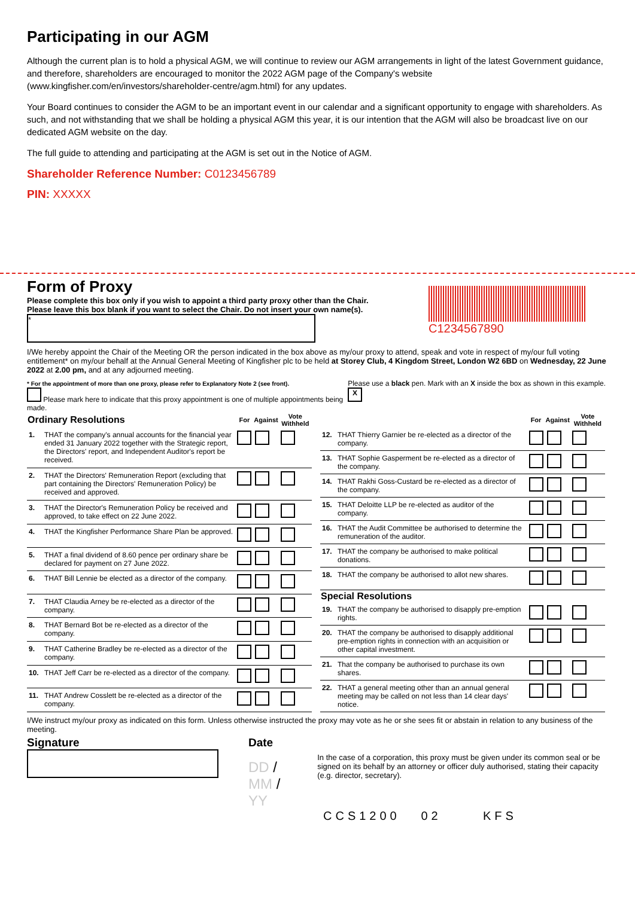Participating in our AGM
Although the current plan is to hold a physical AGM, we will continue to review our AGM arrangements in light of the latest Government guidance, and therefore, shareholders are encouraged to monitor the 2022 AGM page of the Company's website (www.kingfisher.com/en/investors/shareholder-centre/agm.html) for any updates.
Your Board continues to consider the AGM to be an important event in our calendar and a significant opportunity to engage with shareholders. As such, and not withstanding that we shall be holding a physical AGM this year, it is our intention that the AGM will also be broadcast live on our dedicated AGM website on the day.
The full guide to attending and participating at the AGM is set out in the Notice of AGM.
Shareholder Reference Number: C0123456789
PIN: XXXXX
Form of Proxy
Please complete this box only if you wish to appoint a third party proxy other than the Chair.
Please leave this box blank if you want to select the Chair. Do not insert your own name(s).
*
C1234567890
I/We hereby appoint the Chair of the Meeting OR the person indicated in the box above as my/our proxy to attend, speak and vote in respect of my/our full voting entitlement* on my/our behalf at the Annual General Meeting of Kingfisher plc to be held at Storey Club, 4 Kingdom Street, London W2 6BD on Wednesday, 22 June 2022 at 2.00 pm, and at any adjourned meeting.
* For the appointment of more than one proxy, please refer to Explanatory Note 2 (see front).
Please mark here to indicate that this proxy appointment is one of multiple appointments being made.
Please use a black pen. Mark with an X inside the box as shown in this example. X
| Ordinary Resolutions | | For | Against | Vote Withheld |
| --- | --- | --- | --- | --- |
| 1. | THAT the company's annual accounts for the financial year ended 31 January 2022 together with the Strategic report, the Directors' report, and Independent Auditor's report be received. | | | |
| 2. | THAT the Directors' Remuneration Report (excluding that part containing the Directors' Remuneration Policy) be received and approved. | | | |
| 3. | THAT the Director's Remuneration Policy be received and approved, to take effect on 22 June 2022. | | | |
| 4. | THAT the Kingfisher Performance Share Plan be approved. | | | |
| 5. | THAT a final dividend of 8.60 pence per ordinary share be declared for payment on 27 June 2022. | | | |
| 6. | THAT Bill Lennie be elected as a director of the company. | | | |
| 7. | THAT Claudia Arney be re-elected as a director of the company. | | | |
| 8. | THAT Bernard Bot be re-elected as a director of the company. | | | |
| 9. | THAT Catherine Bradley be re-elected as a director of the company. | | | |
| 10. | THAT Jeff Carr be re-elected as a director of the company. | | | |
| 11. | THAT Andrew Cosslett be re-elected as a director of the company. | | | |
| | | For | Against | Vote Withheld |
| --- | --- | --- | --- | --- |
| 12. | THAT Thierry Garnier be re-elected as a director of the company. | | | |
| 13. | THAT Sophie Gasperment be re-elected as a director of the company. | | | |
| 14. | THAT Rakhi Goss-Custard be re-elected as a director of the company. | | | |
| 15. | THAT Deloitte LLP be re-elected as auditor of the company. | | | |
| 16. | THAT the Audit Committee be authorised to determine the remuneration of the auditor. | | | |
| 17. | THAT the company be authorised to make political donations. | | | |
| 18. | THAT the company be authorised to allot new shares. | | | |
| Special Resolutions | | | | |
| 19. | THAT the company be authorised to disapply pre-emption rights. | | | |
| 20. | THAT the company be authorised to disapply additional pre-emption rights in connection with an acquisition or other capital investment. | | | |
| 21. | That the company be authorised to purchase its own shares. | | | |
| 22. | THAT a general meeting other than an annual general meeting may be called on not less than 14 clear days' notice. | | | |
I/We instruct my/our proxy as indicated on this form. Unless otherwise instructed the proxy may vote as he or she sees fit or abstain in relation to any business of the meeting.
Signature Date
DD / MM / YY
In the case of a corporation, this proxy must be given under its common seal or be signed on its behalf by an attorney or officer duly authorised, stating their capacity (e.g. director, secretary).
CCS1200 02 KFS